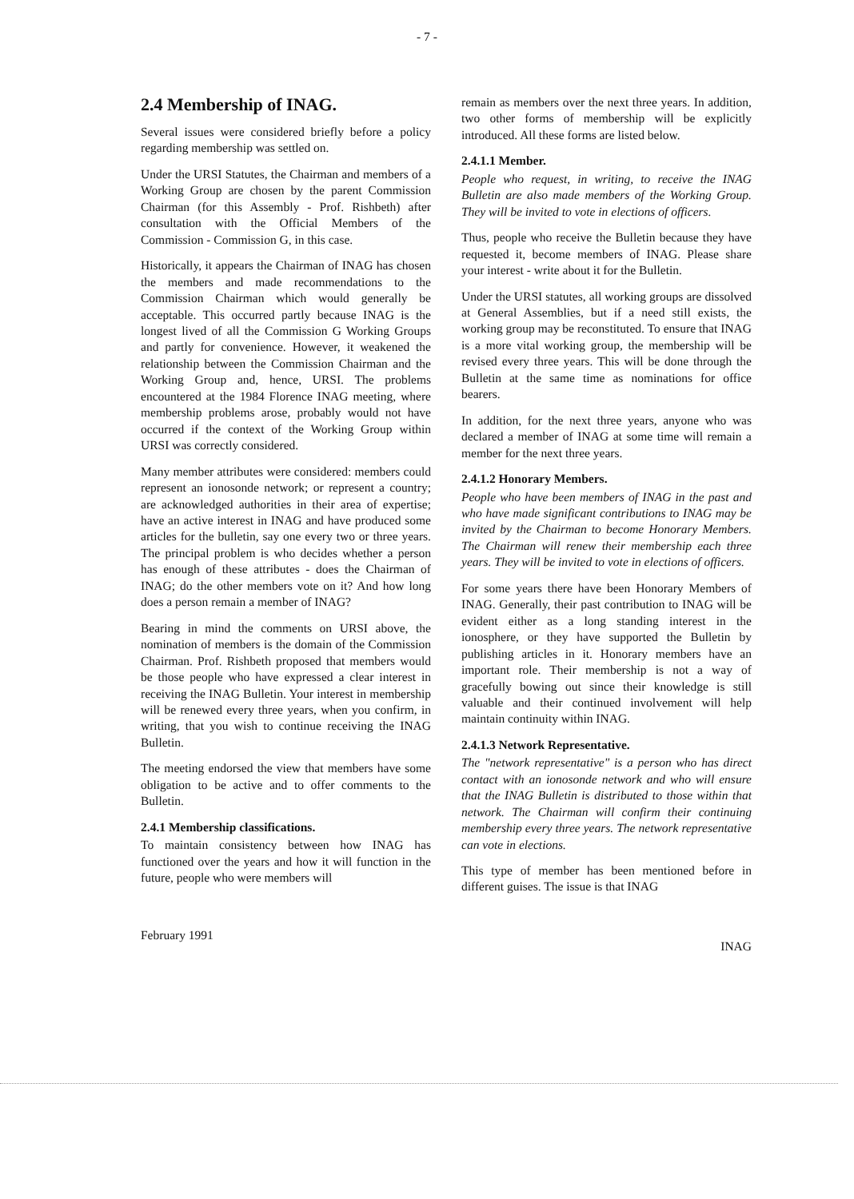- 7 -
2.4 Membership of INAG.
Several issues were considered briefly before a policy regarding membership was settled on.
Under the URSI Statutes, the Chairman and members of a Working Group are chosen by the parent Commission Chairman (for this Assembly - Prof. Rishbeth) after consultation with the Official Members of the Commission - Commission G, in this case.
Historically, it appears the Chairman of INAG has chosen the members and made recommendations to the Commission Chairman which would generally be acceptable. This occurred partly because INAG is the longest lived of all the Commission G Working Groups and partly for convenience. However, it weakened the relationship between the Commission Chairman and the Working Group and, hence, URSI. The problems encountered at the 1984 Florence INAG meeting, where membership problems arose, probably would not have occurred if the context of the Working Group within URSI was correctly considered.
Many member attributes were considered: members could represent an ionosonde network; or represent a country; are acknowledged authorities in their area of expertise; have an active interest in INAG and have produced some articles for the bulletin, say one every two or three years. The principal problem is who decides whether a person has enough of these attributes - does the Chairman of INAG; do the other members vote on it? And how long does a person remain a member of INAG?
Bearing in mind the comments on URSI above, the nomination of members is the domain of the Commission Chairman. Prof. Rishbeth proposed that members would be those people who have expressed a clear interest in receiving the INAG Bulletin. Your interest in membership will be renewed every three years, when you confirm, in writing, that you wish to continue receiving the INAG Bulletin.
The meeting endorsed the view that members have some obligation to be active and to offer comments to the Bulletin.
2.4.1 Membership classifications.
To maintain consistency between how INAG has functioned over the years and how it will function in the future, people who were members will
remain as members over the next three years. In addition, two other forms of membership will be explicitly introduced. All these forms are listed below.
2.4.1.1 Member.
People who request, in writing, to receive the INAG Bulletin are also made members of the Working Group. They will be invited to vote in elections of officers.
Thus, people who receive the Bulletin because they have requested it, become members of INAG. Please share your interest - write about it for the Bulletin.
Under the URSI statutes, all working groups are dissolved at General Assemblies, but if a need still exists, the working group may be reconstituted. To ensure that INAG is a more vital working group, the membership will be revised every three years. This will be done through the Bulletin at the same time as nominations for office bearers.
In addition, for the next three years, anyone who was declared a member of INAG at some time will remain a member for the next three years.
2.4.1.2 Honorary Members.
People who have been members of INAG in the past and who have made significant contributions to INAG may be invited by the Chairman to become Honorary Members. The Chairman will renew their membership each three years. They will be invited to vote in elections of officers.
For some years there have been Honorary Members of INAG. Generally, their past contribution to INAG will be evident either as a long standing interest in the ionosphere, or they have supported the Bulletin by publishing articles in it. Honorary members have an important role. Their membership is not a way of gracefully bowing out since their knowledge is still valuable and their continued involvement will help maintain continuity within INAG.
2.4.1.3 Network Representative.
The "network representative" is a person who has direct contact with an ionosonde network and who will ensure that the INAG Bulletin is distributed to those within that network. The Chairman will confirm their continuing membership every three years. The network representative can vote in elections.
This type of member has been mentioned before in different guises. The issue is that INAG
February 1991 INAG